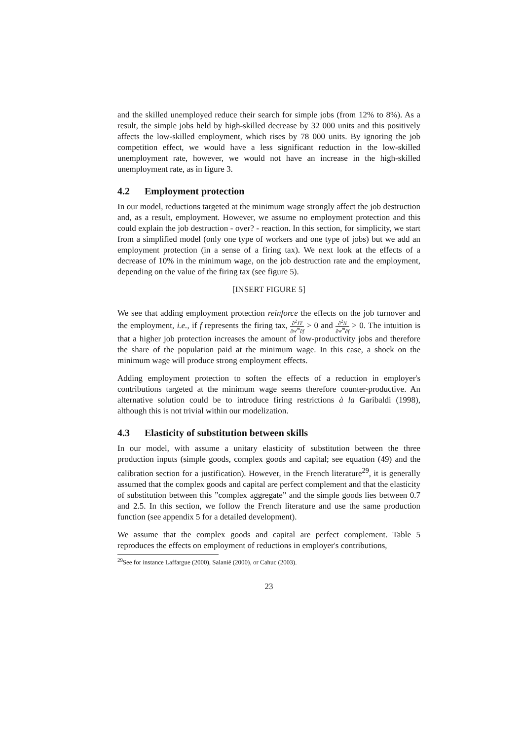and the skilled unemployed reduce their search for simple jobs (from 12% to 8%). As a result, the simple jobs held by high-skilled decrease by 32 000 units and this positively affects the low-skilled employment, which rises by 78 000 units. By ignoring the job competition effect, we would have a less significant reduction in the low-skilled unemployment rate, however, we would not have an increase in the high-skilled unemployment rate, as in figure 3.
4.2 Employment protection
In our model, reductions targeted at the minimum wage strongly affect the job destruction and, as a result, employment. However, we assume no employment protection and this could explain the job destruction - over? - reaction. In this section, for simplicity, we start from a simplified model (only one type of workers and one type of jobs) but we add an employment protection (in a sense of a firing tax). We next look at the effects of a decrease of 10% in the minimum wage, on the job destruction rate and the employment, depending on the value of the firing tax (see figure 5).
[INSERT FIGURE 5]
We see that adding employment protection reinforce the effects on the job turnover and the employment, i.e., if f represents the firing tax, ∂<sup>2</sup>JT ∂w<sup>m</sup>∂f > 0 and ∂<sup>2</sup>N ∂w<sup>m</sup>∂f > 0. The intuition is that a higher job protection increases the amount of low-productivity jobs and therefore the share of the population paid at the minimum wage. In this case, a shock on the minimum wage will produce strong employment effects.
Adding employment protection to soften the effects of a reduction in employer's contributions targeted at the minimum wage seems therefore counter-productive. An alternative solution could be to introduce firing restrictions à la Garibaldi (1998), although this is not trivial within our modelization.
4.3 Elasticity of substitution between skills
In our model, with assume a unitary elasticity of substitution between the three production inputs (simple goods, complex goods and capital; see equation (49) and the calibration section for a justification). However, in the French literature<sup>29</sup>, it is generally assumed that the complex goods and capital are perfect complement and that the elasticity of substitution between this ”complex aggregate” and the simple goods lies between 0.7 and 2.5. In this section, we follow the French literature and use the same production function (see appendix 5 for a detailed development).
We assume that the complex goods and capital are perfect complement. Table 5 reproduces the effects on employment of reductions in employer's contributions,
<sup>29</sup> See for instance Laffargue (2000), Salanié (2000), or Cahuc (2003).
23